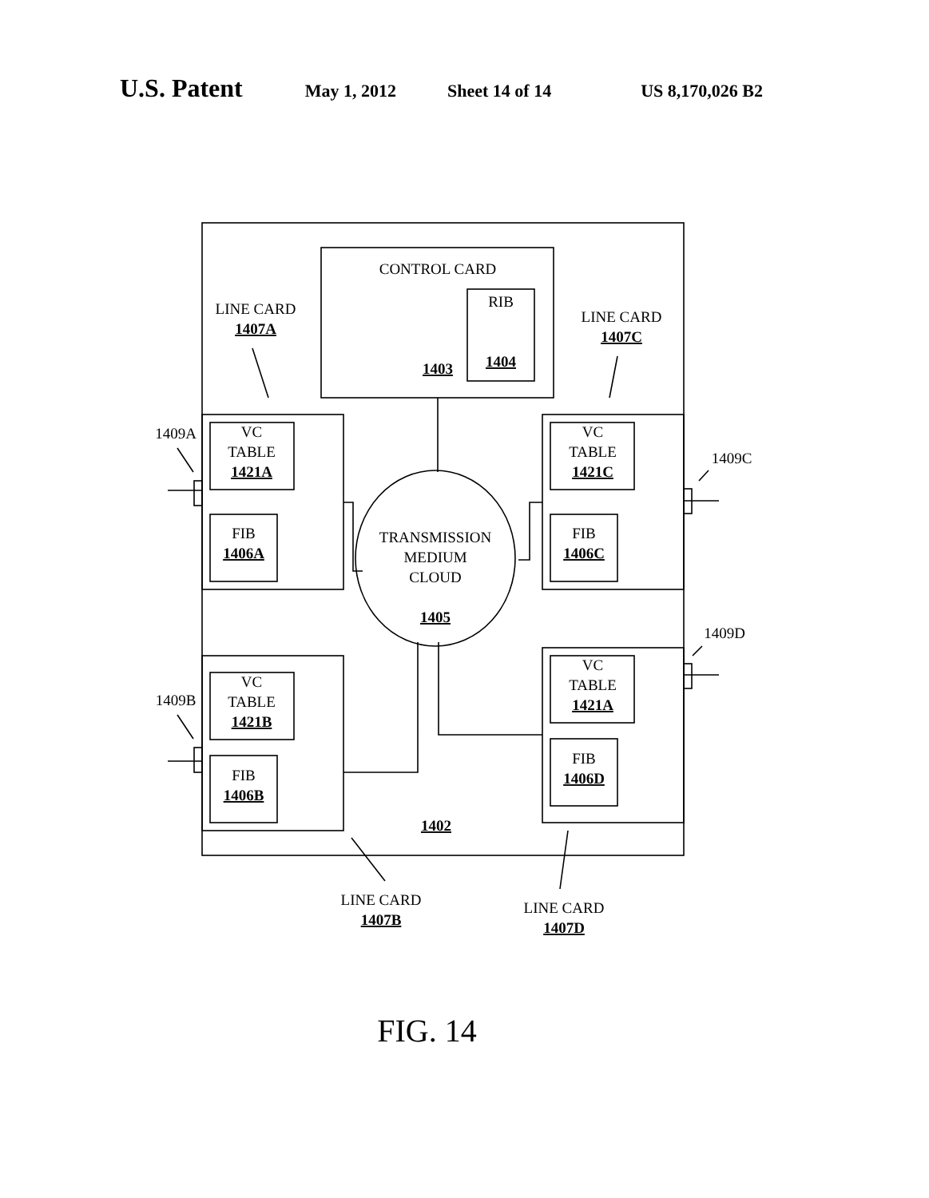U.S. Patent
May 1, 2012 Sheet 14 of 14 US 8,170,026 B2
CONTROL CARD
RIB
1404
1403
LINE CARD
1407A
LINE CARD
1407C
1409A
1409C
1409B
1409D
VC
TABLE
1421A
FIB
1406A
VC
TABLE
1421C
FIB
1406C
TRANSMISSION
MEDIUM
CLOUD
1405
VC
TABLE
1421B
FIB
1406B
VC
TABLE
1421A
FIB
1406D
1402
LINE CARD
1407B
LINE CARD
1407D
FIG. 14